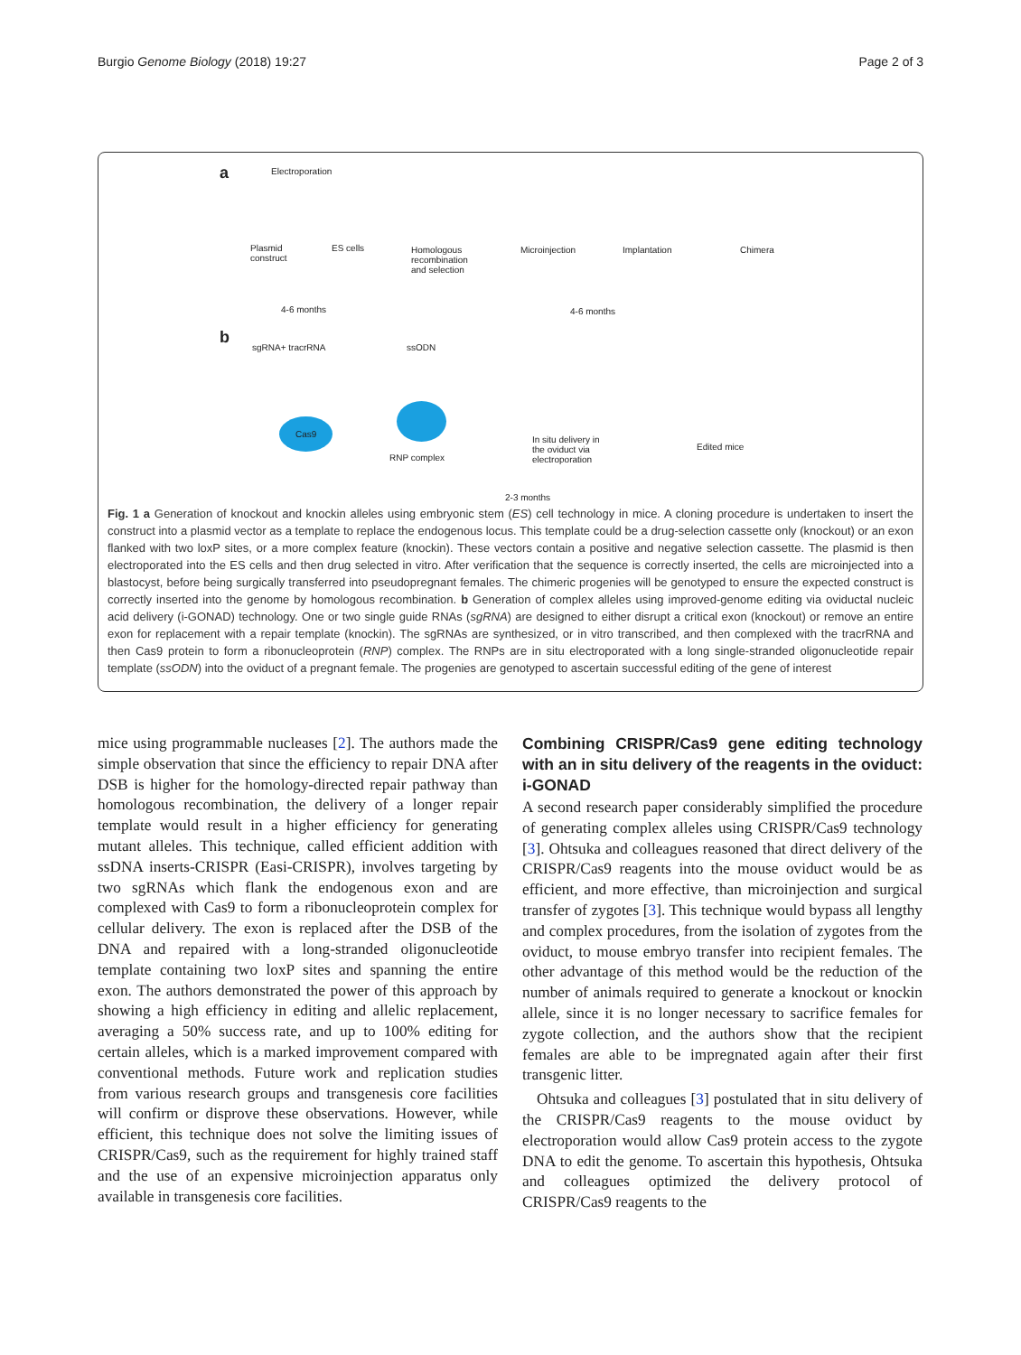Burgio Genome Biology (2018) 19:27 Page 2 of 3
a Electroporation
Plasmid
construct
ES cells Homologous
recombination
and selection
Microinjection Implantation Chimera
4-6 months 4-6 months
b
sgRNA+ tracrRNA ssODN
Cas9
RNP complex
In situ delivery in
the oviduct via
electroporation
Edited mice
2-3 months
Fig. 1 a Generation of knockout and knockin alleles using embryonic stem (ES) cell technology in mice. A cloning procedure is undertaken to insert the construct into a plasmid vector as a template to replace the endogenous locus. This template could be a drug-selection cassette only (knockout) or an exon flanked with two loxP sites, or a more complex feature (knockin). These vectors contain a positive and negative selection cassette. The plasmid is then electroporated into the ES cells and then drug selected in vitro. After verification that the sequence is correctly inserted, the cells are microinjected into a blastocyst, before being surgically transferred into pseudopregnant females. The chimeric progenies will be genotyped to ensure the expected construct is correctly inserted into the genome by homologous recombination. b Generation of complex alleles using improved-genome editing via oviductal nucleic acid delivery (i-GONAD) technology. One or two single guide RNAs (sgRNA) are designed to either disrupt a critical exon (knockout) or remove an entire exon for replacement with a repair template (knockin). The sgRNAs are synthesized, or in vitro transcribed, and then complexed with the tracrRNA and then Cas9 protein to form a ribonucleoprotein (RNP) complex. The RNPs are in situ electroporated with a long single-stranded oligonucleotide repair template (ssODN) into the oviduct of a pregnant female. The progenies are genotyped to ascertain successful editing of the gene of interest
mice using programmable nucleases [2]. The authors made the simple observation that since the efficiency to repair DNA after DSB is higher for the homology-directed repair pathway than homologous recombination, the delivery of a longer repair template would result in a higher efficiency for generating mutant alleles. This technique, called efficient addition with ssDNA inserts-CRISPR (Easi-CRISPR), involves targeting by two sgRNAs which flank the endogenous exon and are complexed with Cas9 to form a ribonucleoprotein complex for cellular delivery. The exon is replaced after the DSB of the DNA and repaired with a long-stranded oligonucleotide template containing two loxP sites and spanning the entire exon. The authors demonstrated the power of this approach by showing a high efficiency in editing and allelic replacement, averaging a 50% success rate, and up to 100% editing for certain alleles, which is a marked improvement compared with conventional methods. Future work and replication studies from various research groups and transgenesis core facilities will confirm or disprove these observations. However, while efficient, this technique does not solve the limiting issues of CRISPR/Cas9, such as the requirement for highly trained staff and the use of an expensive microinjection apparatus only available in transgenesis core facilities.
Combining CRISPR/Cas9 gene editing technology with an in situ delivery of the reagents in the oviduct: i-GONAD
A second research paper considerably simplified the procedure of generating complex alleles using CRISPR/Cas9 technology [3]. Ohtsuka and colleagues reasoned that direct delivery of the CRISPR/Cas9 reagents into the mouse oviduct would be as efficient, and more effective, than microinjection and surgical transfer of zygotes [3]. This technique would bypass all lengthy and complex procedures, from the isolation of zygotes from the oviduct, to mouse embryo transfer into recipient females. The other advantage of this method would be the reduction of the number of animals required to generate a knockout or knockin allele, since it is no longer necessary to sacrifice females for zygote collection, and the authors show that the recipient females are able to be impregnated again after their first transgenic litter.
Ohtsuka and colleagues [3] postulated that in situ delivery of the CRISPR/Cas9 reagents to the mouse oviduct by electroporation would allow Cas9 protein access to the zygote DNA to edit the genome. To ascertain this hypothesis, Ohtsuka and colleagues optimized the delivery protocol of CRISPR/Cas9 reagents to the